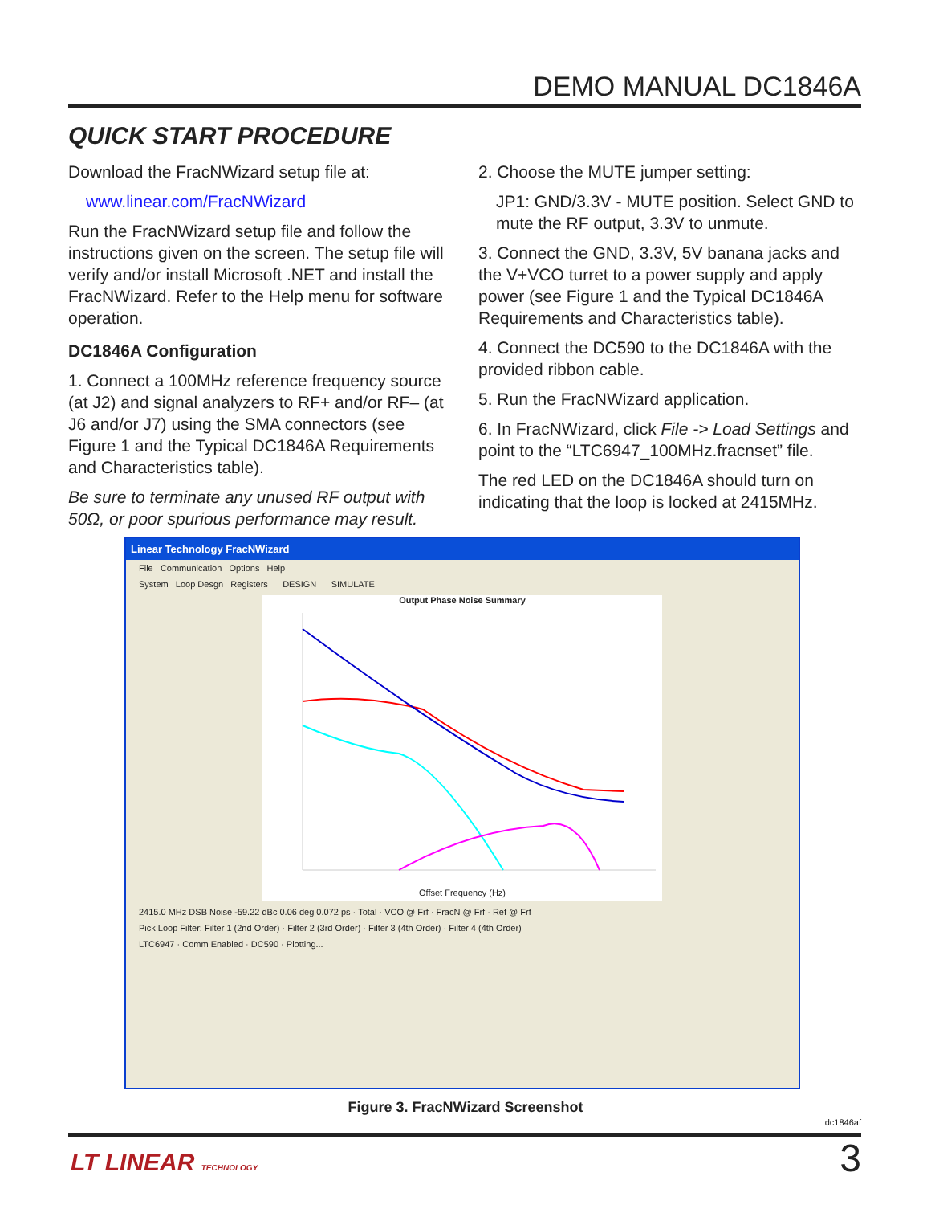DEMO MANUAL DC1846A
QUICK START PROCEDURE
Download the FracNWizard setup file at:
www.linear.com/FracNWizard
Run the FracNWizard setup file and follow the instructions given on the screen. The setup file will verify and/or install Microsoft .NET and install the FracNWizard. Refer to the Help menu for software operation.
DC1846A Configuration
1. Connect a 100MHz reference frequency source (at J2) and signal analyzers to RF+ and/or RF– (at J6 and/or J7) using the SMA connectors (see Figure 1 and the Typical DC1846A Requirements and Characteristics table).
Be sure to terminate any unused RF output with 50Ω, or poor spurious performance may result.
2. Choose the MUTE jumper setting:
JP1: GND/3.3V - MUTE position. Select GND to mute the RF output, 3.3V to unmute.
3. Connect the GND, 3.3V, 5V banana jacks and the V+VCO turret to a power supply and apply power (see Figure 1 and the Typical DC1846A Requirements and Characteristics table).
4. Connect the DC590 to the DC1846A with the provided ribbon cable.
5. Run the FracNWizard application.
6. In FracNWizard, click File -> Load Settings and point to the “LTC6947_100MHz.fracnset” file.
The red LED on the DC1846A should turn on indicating that the loop is locked at 2415MHz.
Linear Technology FracNWizard
File Communication Options Help
System Loop Desgn Registers DESIGN SIMULATE
Output Phase Noise Summary
Offset Frequency (Hz)
2415.0 MHz DSB Noise -59.22 dBc 0.06 deg 0.072 ps · Total · VCO @ Frf · FracN @ Frf · Ref @ Frf
Pick Loop Filter: Filter 1 (2nd Order) · Filter 2 (3rd Order) · Filter 3 (4th Order) · Filter 4 (4th Order)
LTC6947 · Comm Enabled · DC590 · Plotting...
Figure 3. FracNWizard Screenshot
dc1846af
LT LINEAR TECHNOLOGY 3